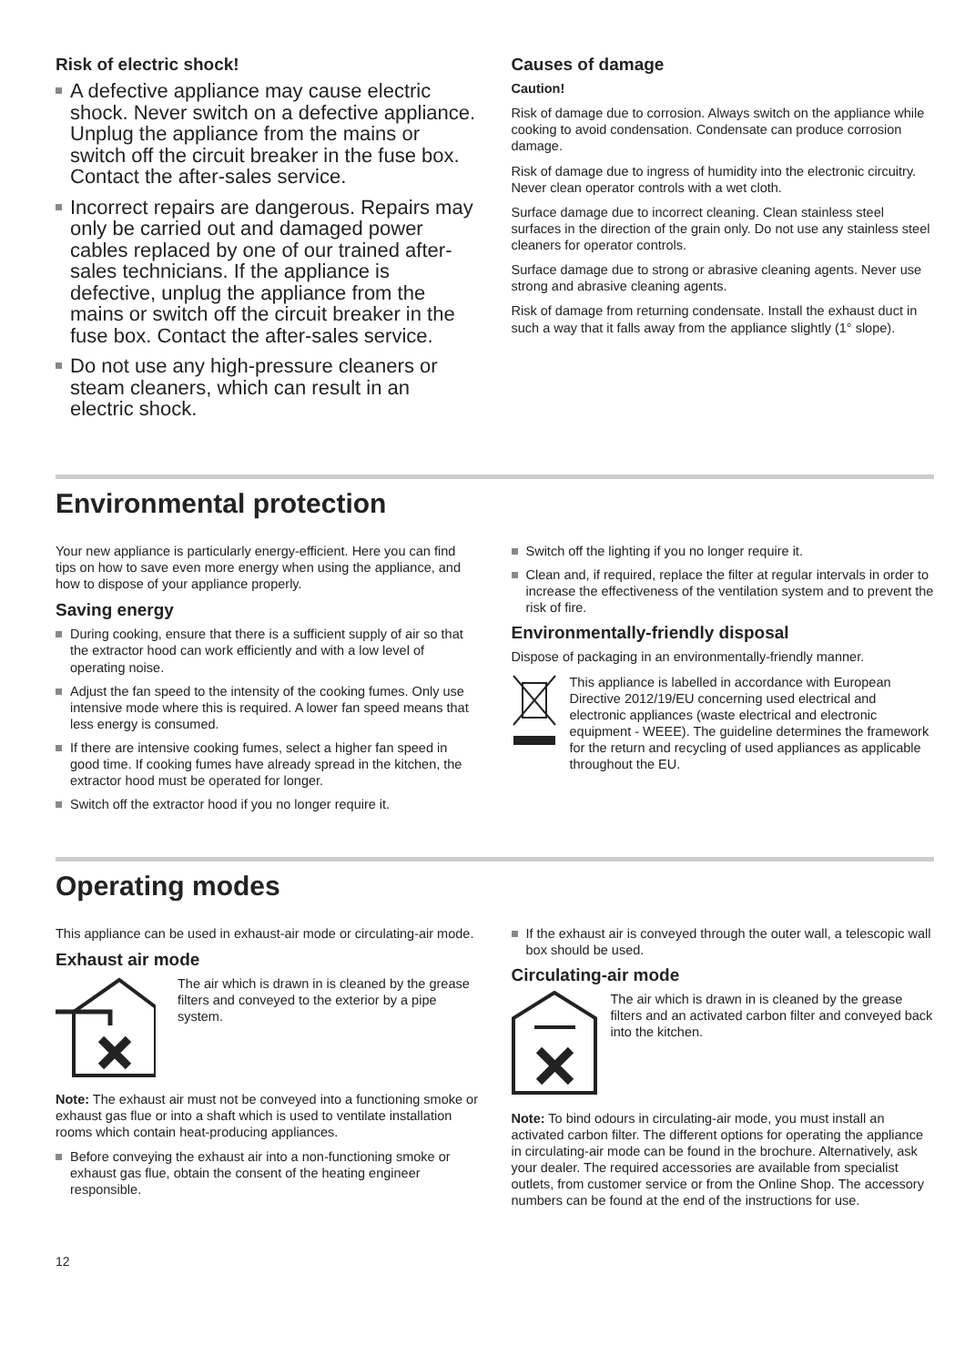Risk of electric shock!
A defective appliance may cause electric shock. Never switch on a defective appliance. Unplug the appliance from the mains or switch off the circuit breaker in the fuse box. Contact the after-sales service.
Incorrect repairs are dangerous. Repairs may only be carried out and damaged power cables replaced by one of our trained after-sales technicians. If the appliance is defective, unplug the appliance from the mains or switch off the circuit breaker in the fuse box. Contact the after-sales service.
Do not use any high-pressure cleaners or steam cleaners, which can result in an electric shock.
Causes of damage
Caution!
Risk of damage due to corrosion. Always switch on the appliance while cooking to avoid condensation. Condensate can produce corrosion damage.
Risk of damage due to ingress of humidity into the electronic circuitry. Never clean operator controls with a wet cloth.
Surface damage due to incorrect cleaning. Clean stainless steel surfaces in the direction of the grain only. Do not use any stainless steel cleaners for operator controls.
Surface damage due to strong or abrasive cleaning agents. Never use strong and abrasive cleaning agents.
Risk of damage from returning condensate. Install the exhaust duct in such a way that it falls away from the appliance slightly (1° slope).
Environmental protection
Your new appliance is particularly energy-efficient. Here you can find tips on how to save even more energy when using the appliance, and how to dispose of your appliance properly.
Saving energy
During cooking, ensure that there is a sufficient supply of air so that the extractor hood can work efficiently and with a low level of operating noise.
Adjust the fan speed to the intensity of the cooking fumes. Only use intensive mode where this is required. A lower fan speed means that less energy is consumed.
If there are intensive cooking fumes, select a higher fan speed in good time. If cooking fumes have already spread in the kitchen, the extractor hood must be operated for longer.
Switch off the extractor hood if you no longer require it.
Switch off the lighting if you no longer require it.
Clean and, if required, replace the filter at regular intervals in order to increase the effectiveness of the ventilation system and to prevent the risk of fire.
Environmentally-friendly disposal
Dispose of packaging in an environmentally-friendly manner.
This appliance is labelled in accordance with European Directive 2012/19/EU concerning used electrical and electronic appliances (waste electrical and electronic equipment - WEEE). The guideline determines the framework for the return and recycling of used appliances as applicable throughout the EU.
Operating modes
This appliance can be used in exhaust-air mode or circulating-air mode.
Exhaust air mode
The air which is drawn in is cleaned by the grease filters and conveyed to the exterior by a pipe system.
Note: The exhaust air must not be conveyed into a functioning smoke or exhaust gas flue or into a shaft which is used to ventilate installation rooms which contain heat-producing appliances.
Before conveying the exhaust air into a non-functioning smoke or exhaust gas flue, obtain the consent of the heating engineer responsible.
If the exhaust air is conveyed through the outer wall, a telescopic wall box should be used.
Circulating-air mode
The air which is drawn in is cleaned by the grease filters and an activated carbon filter and conveyed back into the kitchen.
Note: To bind odours in circulating-air mode, you must install an activated carbon filter. The different options for operating the appliance in circulating-air mode can be found in the brochure. Alternatively, ask your dealer. The required accessories are available from specialist outlets, from customer service or from the Online Shop. The accessory numbers can be found at the end of the instructions for use.
12